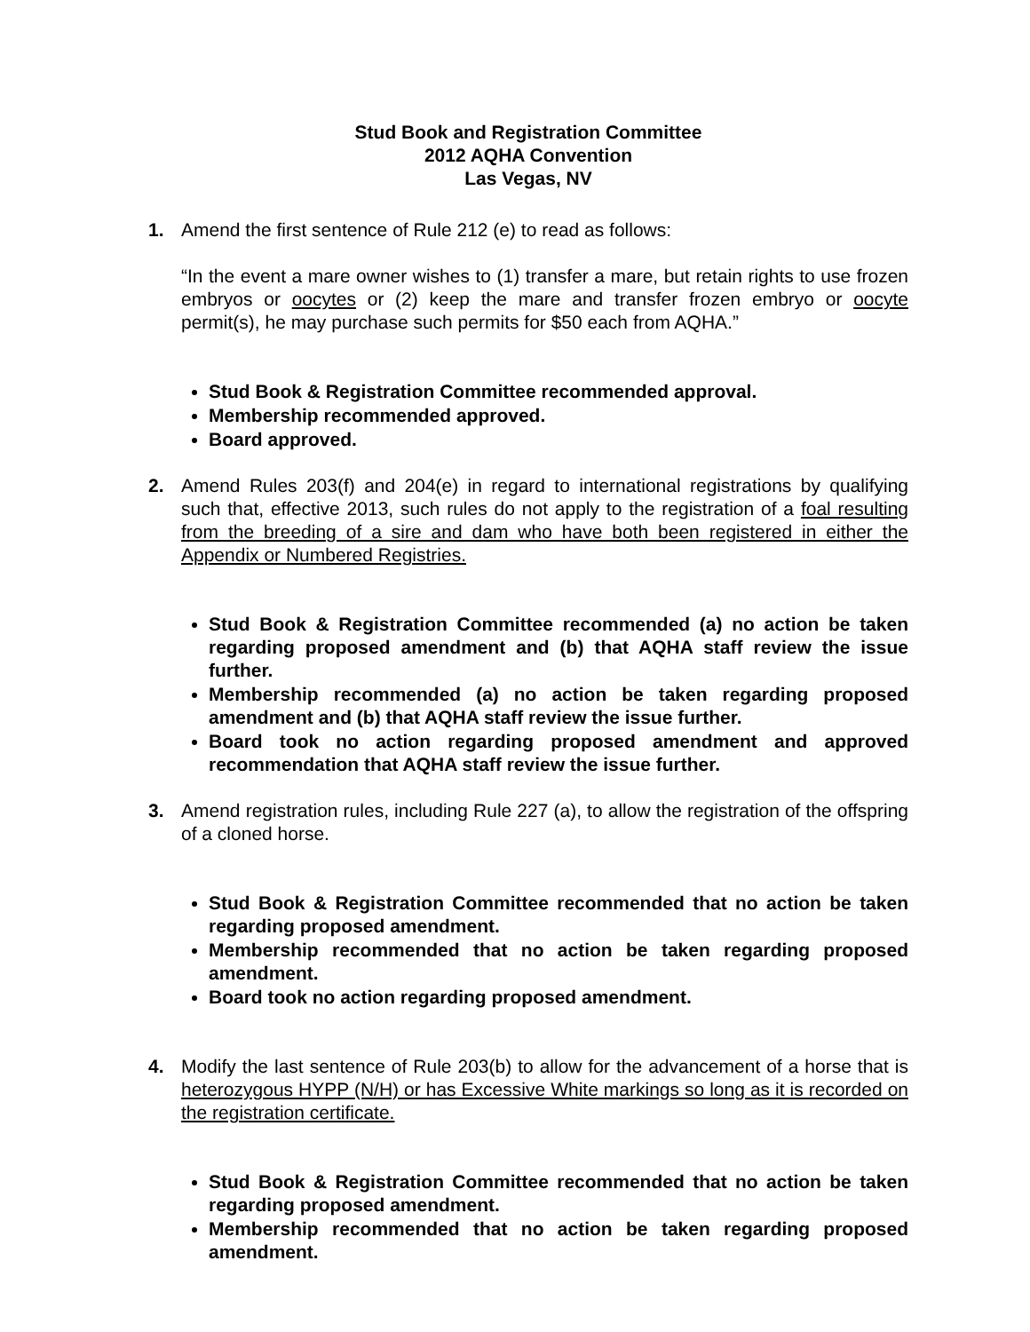Stud Book and Registration Committee
2012 AQHA Convention
Las Vegas, NV
1. Amend the first sentence of Rule 212 (e) to read as follows:
“In the event a mare owner wishes to (1) transfer a mare, but retain rights to use frozen embryos or oocytes or (2) keep the mare and transfer frozen embryo or oocyte permit(s), he may purchase such permits for $50 each from AQHA.”
Stud Book & Registration Committee recommended approval.
Membership recommended approved.
Board approved.
2. Amend Rules 203(f) and 204(e) in regard to international registrations by qualifying such that, effective 2013, such rules do not apply to the registration of a foal resulting from the breeding of a sire and dam who have both been registered in either the Appendix or Numbered Registries.
Stud Book & Registration Committee recommended (a) no action be taken regarding proposed amendment and (b) that AQHA staff review the issue further.
Membership recommended (a) no action be taken regarding proposed amendment and (b) that AQHA staff review the issue further.
Board took no action regarding proposed amendment and approved recommendation that AQHA staff review the issue further.
3. Amend registration rules, including Rule 227 (a), to allow the registration of the offspring of a cloned horse.
Stud Book & Registration Committee recommended that no action be taken regarding proposed amendment.
Membership recommended that no action be taken regarding proposed amendment.
Board took no action regarding proposed amendment.
4. Modify the last sentence of Rule 203(b) to allow for the advancement of a horse that is heterozygous HYPP (N/H) or has Excessive White markings so long as it is recorded on the registration certificate.
Stud Book & Registration Committee recommended that no action be taken regarding proposed amendment.
Membership recommended that no action be taken regarding proposed amendment.